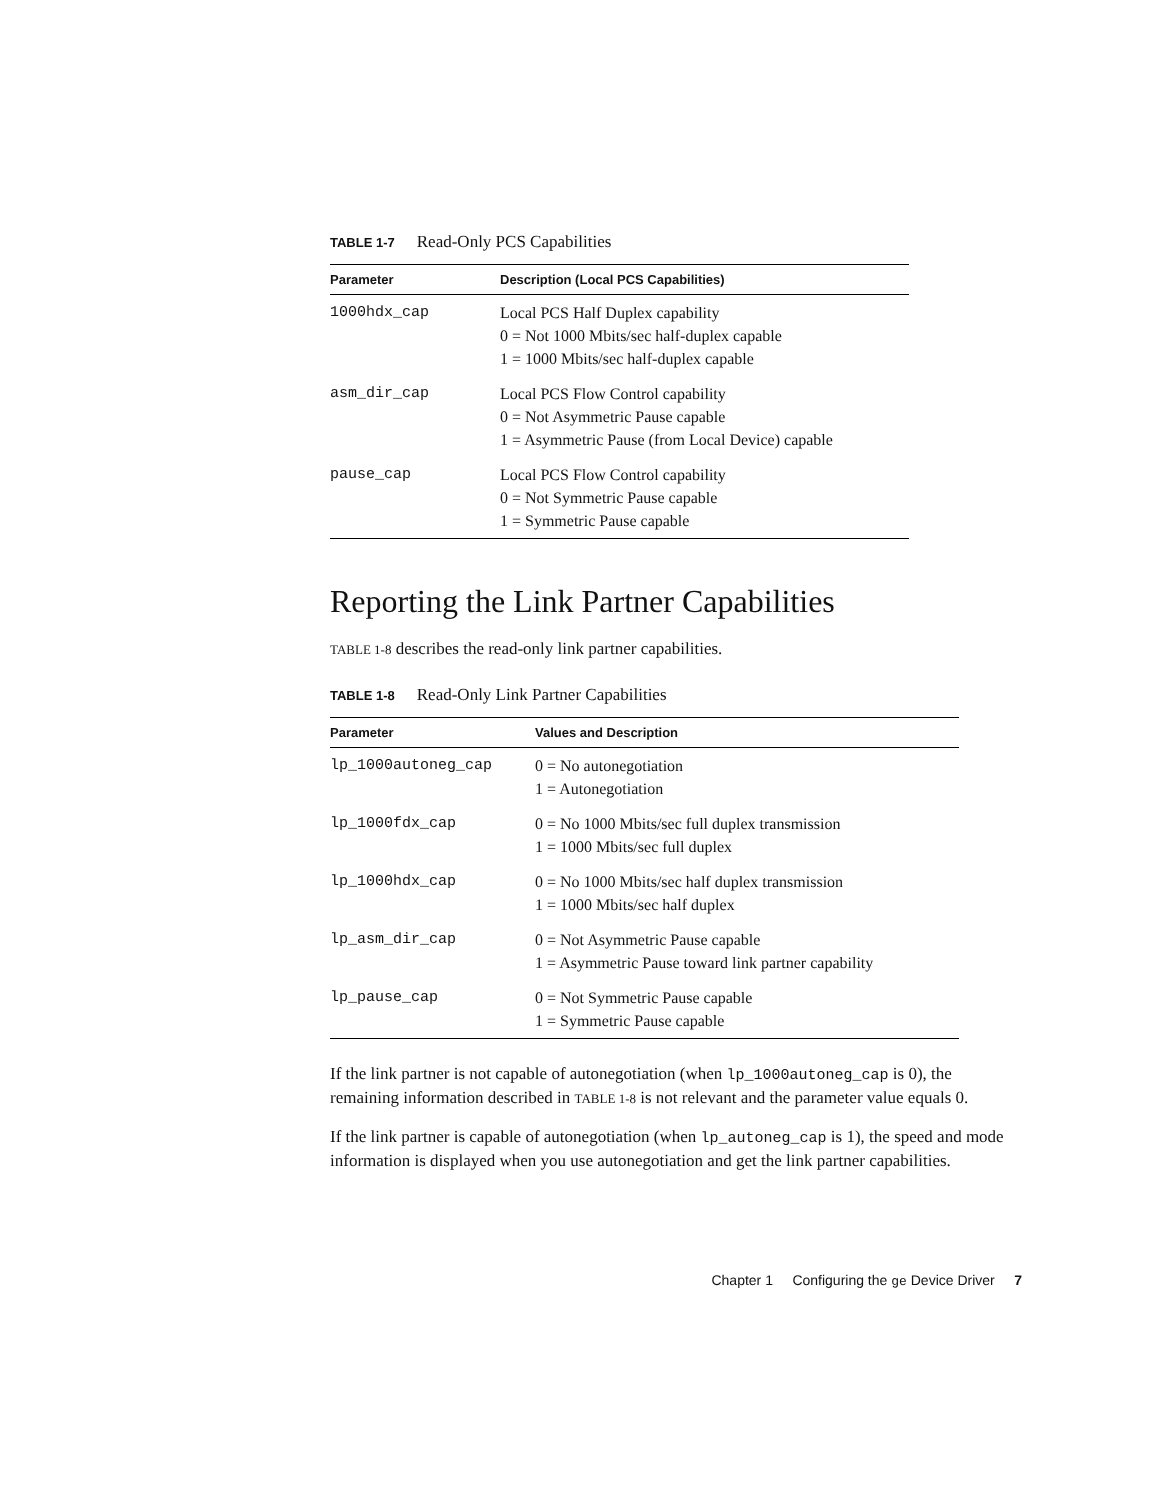TABLE 1-7 Read-Only PCS Capabilities
| Parameter | Description (Local PCS Capabilities) |
| --- | --- |
| 1000hdx_cap | Local PCS Half Duplex capability 0 = Not 1000 Mbits/sec half-duplex capable 1 = 1000 Mbits/sec half-duplex capable |
| asm_dir_cap | Local PCS Flow Control capability 0 = Not Asymmetric Pause capable 1 = Asymmetric Pause (from Local Device) capable |
| pause_cap | Local PCS Flow Control capability 0 = Not Symmetric Pause capable 1 = Symmetric Pause capable |
Reporting the Link Partner Capabilities
TABLE 1-8 describes the read-only link partner capabilities.
TABLE 1-8 Read-Only Link Partner Capabilities
| Parameter | Values and Description |
| --- | --- |
| lp_1000autoneg_cap | 0 = No autonegotiation 1 = Autonegotiation |
| lp_1000fdx_cap | 0 = No 1000 Mbits/sec full duplex transmission 1 = 1000 Mbits/sec full duplex |
| lp_1000hdx_cap | 0 = No 1000 Mbits/sec half duplex transmission 1 = 1000 Mbits/sec half duplex |
| lp_asm_dir_cap | 0 = Not Asymmetric Pause capable 1 = Asymmetric Pause toward link partner capability |
| lp_pause_cap | 0 = Not Symmetric Pause capable 1 = Symmetric Pause capable |
If the link partner is not capable of autonegotiation (when lp_1000autoneg_cap is 0), the remaining information described in TABLE 1-8 is not relevant and the parameter value equals 0.
If the link partner is capable of autonegotiation (when lp_autoneg_cap is 1), the speed and mode information is displayed when you use autonegotiation and get the link partner capabilities.
Chapter 1 Configuring the ge Device Driver 7